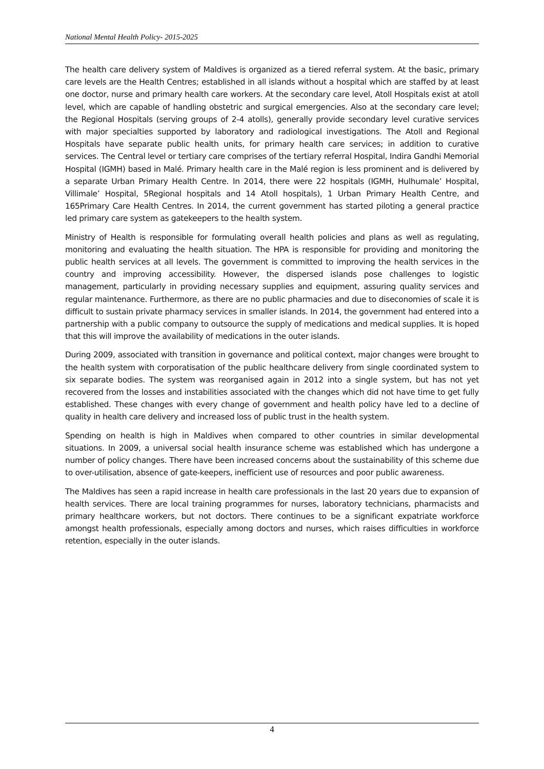National Mental Health Policy- 2015-2025
The health care delivery system of Maldives is organized as a tiered referral system. At the basic, primary care levels are the Health Centres; established in all islands without a hospital which are staffed by at least one doctor, nurse and primary health care workers. At the secondary care level, Atoll Hospitals exist at atoll level, which are capable of handling obstetric and surgical emergencies. Also at the secondary care level; the Regional Hospitals (serving groups of 2-4 atolls), generally provide secondary level curative services with major specialties supported by laboratory and radiological investigations. The Atoll and Regional Hospitals have separate public health units, for primary health care services; in addition to curative services. The Central level or tertiary care comprises of the tertiary referral Hospital, Indira Gandhi Memorial Hospital (IGMH) based in Malé. Primary health care in the Malé region is less prominent and is delivered by a separate Urban Primary Health Centre. In 2014, there were 22 hospitals (IGMH, Hulhumale’ Hospital, Villimale’ Hospital, 5Regional hospitals and 14 Atoll hospitals), 1 Urban Primary Health Centre, and 165Primary Care Health Centres. In 2014, the current government has started piloting a general practice led primary care system as gatekeepers to the health system.
Ministry of Health is responsible for formulating overall health policies and plans as well as regulating, monitoring and evaluating the health situation. The HPA is responsible for providing and monitoring the public health services at all levels. The government is committed to improving the health services in the country and improving accessibility. However, the dispersed islands pose challenges to logistic management, particularly in providing necessary supplies and equipment, assuring quality services and regular maintenance. Furthermore, as there are no public pharmacies and due to diseconomies of scale it is difficult to sustain private pharmacy services in smaller islands. In 2014, the government had entered into a partnership with a public company to outsource the supply of medications and medical supplies. It is hoped that this will improve the availability of medications in the outer islands.
During 2009, associated with transition in governance and political context, major changes were brought to the health system with corporatisation of the public healthcare delivery from single coordinated system to six separate bodies. The system was reorganised again in 2012 into a single system, but has not yet recovered from the losses and instabilities associated with the changes which did not have time to get fully established. These changes with every change of government and health policy have led to a decline of quality in health care delivery and increased loss of public trust in the health system.
Spending on health is high in Maldives when compared to other countries in similar developmental situations. In 2009, a universal social health insurance scheme was established which has undergone a number of policy changes. There have been increased concerns about the sustainability of this scheme due to over-utilisation, absence of gate-keepers, inefficient use of resources and poor public awareness.
The Maldives has seen a rapid increase in health care professionals in the last 20 years due to expansion of health services. There are local training programmes for nurses, laboratory technicians, pharmacists and primary healthcare workers, but not doctors. There continues to be a significant expatriate workforce amongst health professionals, especially among doctors and nurses, which raises difficulties in workforce retention, especially in the outer islands.
4